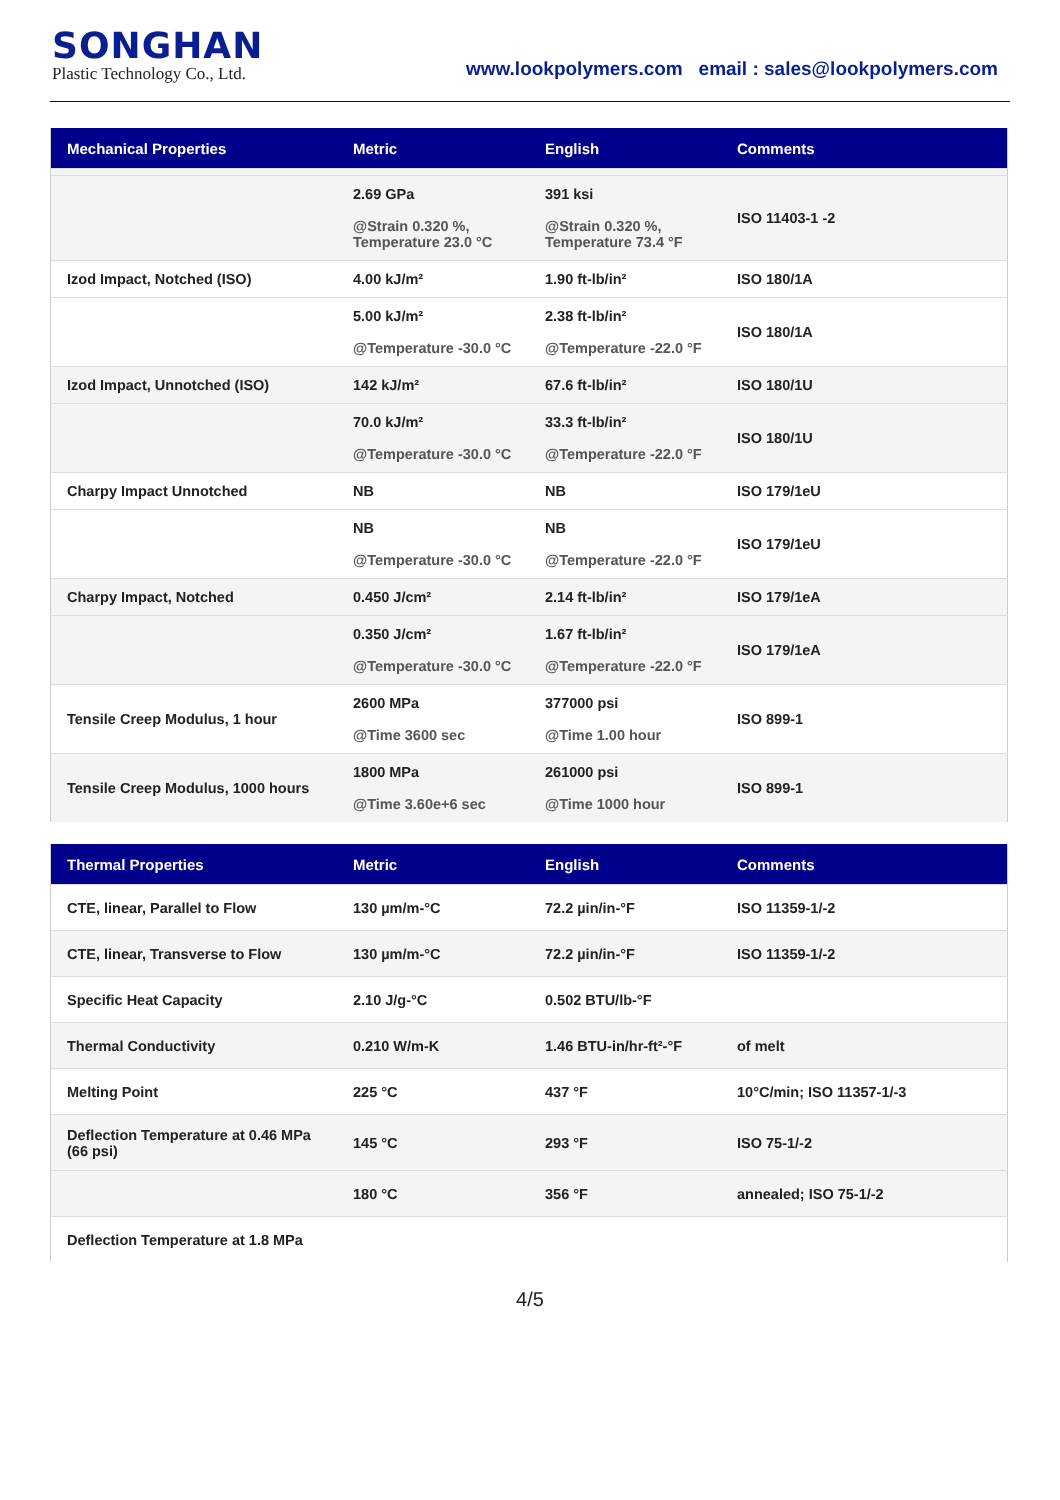SONGHAN
Plastic Technology Co., Ltd.
www.lookpolymers.com email : sales@lookpolymers.com
| Mechanical Properties | Metric | English | Comments |
| --- | --- | --- | --- |
| | 2.69 GPa @Strain 0.320 %, Temperature 23.0 °C | 391 ksi @Strain 0.320 %, Temperature 73.4 °F | ISO 11403-1 -2 |
| Izod Impact, Notched (ISO) | 4.00 kJ/m² | 1.90 ft-lb/in² | ISO 180/1A |
| | 5.00 kJ/m² @Temperature -30.0 °C | 2.38 ft-lb/in² @Temperature -22.0 °F | ISO 180/1A |
| Izod Impact, Unnotched (ISO) | 142 kJ/m² | 67.6 ft-lb/in² | ISO 180/1U |
| | 70.0 kJ/m² @Temperature -30.0 °C | 33.3 ft-lb/in² @Temperature -22.0 °F | ISO 180/1U |
| Charpy Impact Unnotched | NB | NB | ISO 179/1eU |
| | NB @Temperature -30.0 °C | NB @Temperature -22.0 °F | ISO 179/1eU |
| Charpy Impact, Notched | 0.450 J/cm² | 2.14 ft-lb/in² | ISO 179/1eA |
| | 0.350 J/cm² @Temperature -30.0 °C | 1.67 ft-lb/in² @Temperature -22.0 °F | ISO 179/1eA |
| Tensile Creep Modulus, 1 hour | 2600 MPa @Time 3600 sec | 377000 psi @Time 1.00 hour | ISO 899-1 |
| Tensile Creep Modulus, 1000 hours | 1800 MPa @Time 3.60e+6 sec | 261000 psi @Time 1000 hour | ISO 899-1 |
| Thermal Properties | Metric | English | Comments |
| --- | --- | --- | --- |
| CTE, linear, Parallel to Flow | 130 µm/m-°C | 72.2 µin/in-°F | ISO 11359-1/-2 |
| CTE, linear, Transverse to Flow | 130 µm/m-°C | 72.2 µin/in-°F | ISO 11359-1/-2 |
| Specific Heat Capacity | 2.10 J/g-°C | 0.502 BTU/lb-°F | |
| Thermal Conductivity | 0.210 W/m-K | 1.46 BTU-in/hr-ft²-°F | of melt |
| Melting Point | 225 °C | 437 °F | 10°C/min; ISO 11357-1/-3 |
| Deflection Temperature at 0.46 MPa (66 psi) | 145 °C | 293 °F | ISO 75-1/-2 |
| | 180 °C | 356 °F | annealed; ISO 75-1/-2 |
| Deflection Temperature at 1.8 MPa | | | |
4/5